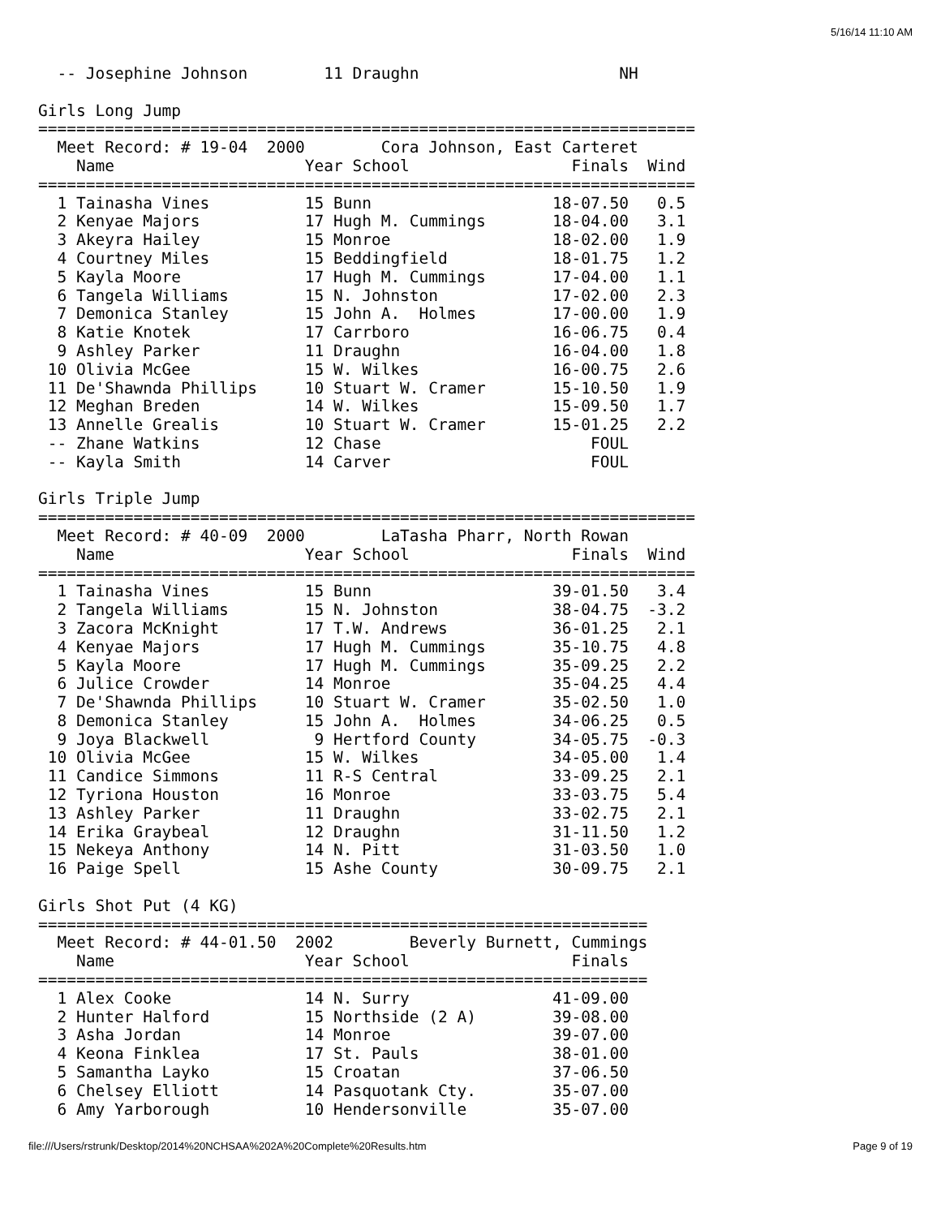5/16/14 11:10 AM
  -- Josephine Johnson        11 Draughn                     NH

Girls Long Jump
=====================================================================
  Meet Record: # 19-04  2000        Cora Johnson, East Carteret
    Name                    Year School                 Finals  Wind
=====================================================================
  1 Tainasha Vines          15 Bunn                   18-07.50   0.5
  2 Kenyae Majors           17 Hugh M. Cummings       18-04.00   3.1
  3 Akeyra Hailey           15 Monroe                 18-02.00   1.9
  4 Courtney Miles          15 Beddingfield           18-01.75   1.2
  5 Kayla Moore             17 Hugh M. Cummings       17-04.00   1.1
  6 Tangela Williams        15 N. Johnston            17-02.00   2.3
  7 Demonica Stanley        15 John A.  Holmes        17-00.00   1.9
  8 Katie Knotek            17 Carrboro               16-06.75   0.4
  9 Ashley Parker           11 Draughn                16-04.00   1.8
 10 Olivia McGee            15 W. Wilkes              16-00.75   2.6
 11 De'Shawnda Phillips     10 Stuart W. Cramer       15-10.50   1.9
 12 Meghan Breden           14 W. Wilkes              15-09.50   1.7
 13 Annelle Grealis         10 Stuart W. Cramer       15-01.25   2.2
 -- Zhane Watkins           12 Chase                      FOUL
 -- Kayla Smith             14 Carver                     FOUL

Girls Triple Jump
=====================================================================
  Meet Record: # 40-09  2000        LaTasha Pharr, North Rowan
    Name                    Year School                 Finals  Wind
=====================================================================
  1 Tainasha Vines          15 Bunn                   39-01.50   3.4
  2 Tangela Williams        15 N. Johnston            38-04.75  -3.2
  3 Zacora McKnight         17 T.W. Andrews           36-01.25   2.1
  4 Kenyae Majors           17 Hugh M. Cummings       35-10.75   4.8
  5 Kayla Moore             17 Hugh M. Cummings       35-09.25   2.2
  6 Julice Crowder          14 Monroe                 35-04.25   4.4
  7 De'Shawnda Phillips     10 Stuart W. Cramer       35-02.50   1.0
  8 Demonica Stanley        15 John A.  Holmes        34-06.25   0.5
  9 Joya Blackwell           9 Hertford County        34-05.75  -0.3
 10 Olivia McGee            15 W. Wilkes              34-05.00   1.4
 11 Candice Simmons         11 R-S Central            33-09.25   2.1
 12 Tyriona Houston         16 Monroe                 33-03.75   5.4
 13 Ashley Parker           11 Draughn                33-02.75   2.1
 14 Erika Graybeal          12 Draughn                31-11.50   1.2
 15 Nekeya Anthony          14 N. Pitt                31-03.50   1.0
 16 Paige Spell             15 Ashe County            30-09.75   2.1

Girls Shot Put (4 KG)
================================================================
  Meet Record: # 44-01.50  2002        Beverly Burnett, Cummings
    Name                    Year School                 Finals
================================================================
  1 Alex Cooke              14 N. Surry               41-09.00
  2 Hunter Halford          15 Northside (2 A)        39-08.00
  3 Asha Jordan             14 Monroe                 39-07.00
  4 Keona Finklea           17 St. Pauls              38-01.00
  5 Samantha Layko          15 Croatan                37-06.50
  6 Chelsey Elliott         14 Pasquotank Cty.        35-07.00
  6 Amy Yarborough          10 Hendersonville         35-07.00
file:///Users/rstrunk/Desktop/2014%20NCHSAA%202A%20Complete%20Results.htm
Page 9 of 19